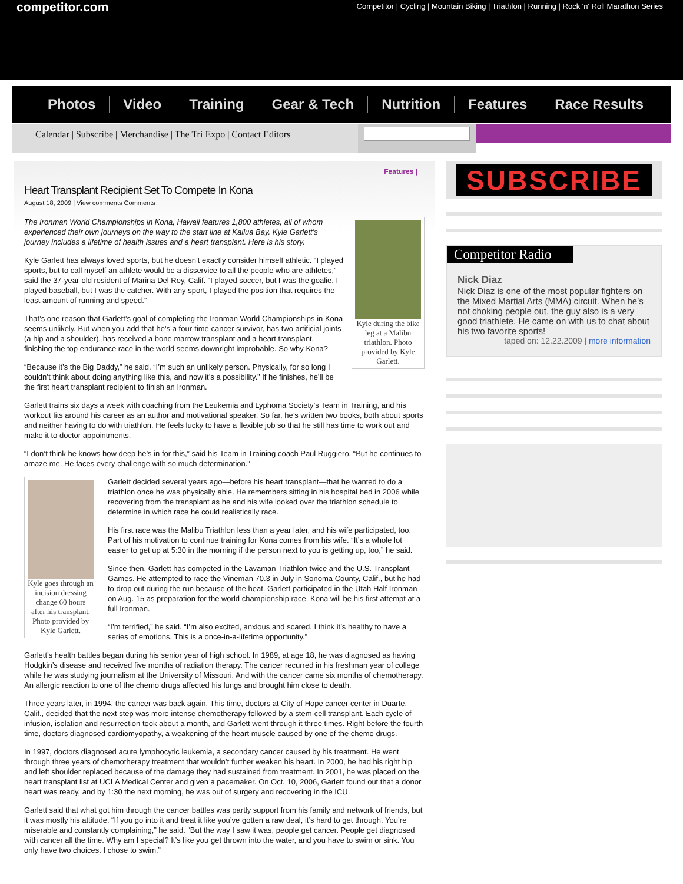competitor.com
Competitor | Cycling | Mountain Biking | Triathlon | Running | Rock 'n' Roll Marathon Series
Photos Video Training Gear & Tech Nutrition Features Race Results
Calendar | Subscribe | Merchandise | The Tri Expo | Contact Editors
Features |
Heart Transplant Recipient Set To Compete In Kona
August 18, 2009 | View comments Comments
Kyle during the bike leg at a Malibu triathlon. Photo provided by Kyle Garlett.
The Ironman World Championships in Kona, Hawaii features 1,800 athletes, all of whom experienced their own journeys on the way to the start line at Kailua Bay. Kyle Garlett’s journey includes a lifetime of health issues and a heart transplant. Here is his story.
Kyle Garlett has always loved sports, but he doesn’t exactly consider himself athletic. “I played sports, but to call myself an athlete would be a disservice to all the people who are athletes,” said the 37-year-old resident of Marina Del Rey, Calif. “I played soccer, but I was the goalie. I played baseball, but I was the catcher. With any sport, I played the position that requires the least amount of running and speed.”
That’s one reason that Garlett’s goal of completing the Ironman World Championships in Kona seems unlikely. But when you add that he’s a four-time cancer survivor, has two artificial joints (a hip and a shoulder), has received a bone marrow transplant and a heart transplant, finishing the top endurance race in the world seems downright improbable. So why Kona?
“Because it’s the Big Daddy,” he said. “I’m such an unlikely person. Physically, for so long I couldn’t think about doing anything like this, and now it’s a possibility.” If he finishes, he’ll be the first heart transplant recipient to finish an Ironman.
Garlett trains six days a week with coaching from the Leukemia and Lyphoma Society’s Team in Training, and his workout fits around his career as an author and motivational speaker. So far, he’s written two books, both about sports and neither having to do with triathlon. He feels lucky to have a flexible job so that he still has time to work out and make it to doctor appointments.
“I don’t think he knows how deep he’s in for this,” said his Team in Training coach Paul Ruggiero. “But he continues to amaze me. He faces every challenge with so much determination.”
Kyle goes through an incision dressing change 60 hours after his transplant. Photo provided by Kyle Garlett.
Garlett decided several years ago—before his heart transplant—that he wanted to do a triathlon once he was physically able. He remembers sitting in his hospital bed in 2006 while recovering from the transplant as he and his wife looked over the triathlon schedule to determine in which race he could realistically race.
His first race was the Malibu Triathlon less than a year later, and his wife participated, too. Part of his motivation to continue training for Kona comes from his wife. “It’s a whole lot easier to get up at 5:30 in the morning if the person next to you is getting up, too,” he said.
Since then, Garlett has competed in the Lavaman Triathlon twice and the U.S. Transplant Games. He attempted to race the Vineman 70.3 in July in Sonoma County, Calif., but he had to drop out during the run because of the heat. Garlett participated in the Utah Half Ironman on Aug. 15 as preparation for the world championship race. Kona will be his first attempt at a full Ironman.
“I’m terrified,” he said. “I’m also excited, anxious and scared. I think it’s healthy to have a series of emotions. This is a once-in-a-lifetime opportunity.”
Garlett’s health battles began during his senior year of high school. In 1989, at age 18, he was diagnosed as having Hodgkin’s disease and received five months of radiation therapy. The cancer recurred in his freshman year of college while he was studying journalism at the University of Missouri. And with the cancer came six months of chemotherapy. An allergic reaction to one of the chemo drugs affected his lungs and brought him close to death.
Three years later, in 1994, the cancer was back again. This time, doctors at City of Hope cancer center in Duarte, Calif., decided that the next step was more intense chemotherapy followed by a stem-cell transplant. Each cycle of infusion, isolation and resurrection took about a month, and Garlett went through it three times. Right before the fourth time, doctors diagnosed cardiomyopathy, a weakening of the heart muscle caused by one of the chemo drugs.
In 1997, doctors diagnosed acute lymphocytic leukemia, a secondary cancer caused by his treatment. He went through three years of chemotherapy treatment that wouldn’t further weaken his heart. In 2000, he had his right hip and left shoulder replaced because of the damage they had sustained from treatment. In 2001, he was placed on the heart transplant list at UCLA Medical Center and given a pacemaker. On Oct. 10, 2006, Garlett found out that a donor heart was ready, and by 1:30 the next morning, he was out of surgery and recovering in the ICU.
Garlett said that what got him through the cancer battles was partly support from his family and network of friends, but it was mostly his attitude. “If you go into it and treat it like you’ve gotten a raw deal, it’s hard to get through. You’re miserable and constantly complaining,” he said. “But the way I saw it was, people get cancer. People get diagnosed with cancer all the time. Why am I special? It’s like you get thrown into the water, and you have to swim or sink. You only have two choices. I chose to swim.”
SUBSCRIBE
Competitor Radio
Nick Diaz
Nick Diaz is one of the most popular fighters on the Mixed Martial Arts (MMA) circuit. When he’s not choking people out, the guy also is a very good triathlete. He came on with us to chat about his two favorite sports!
taped on: 12.22.2009 | more information